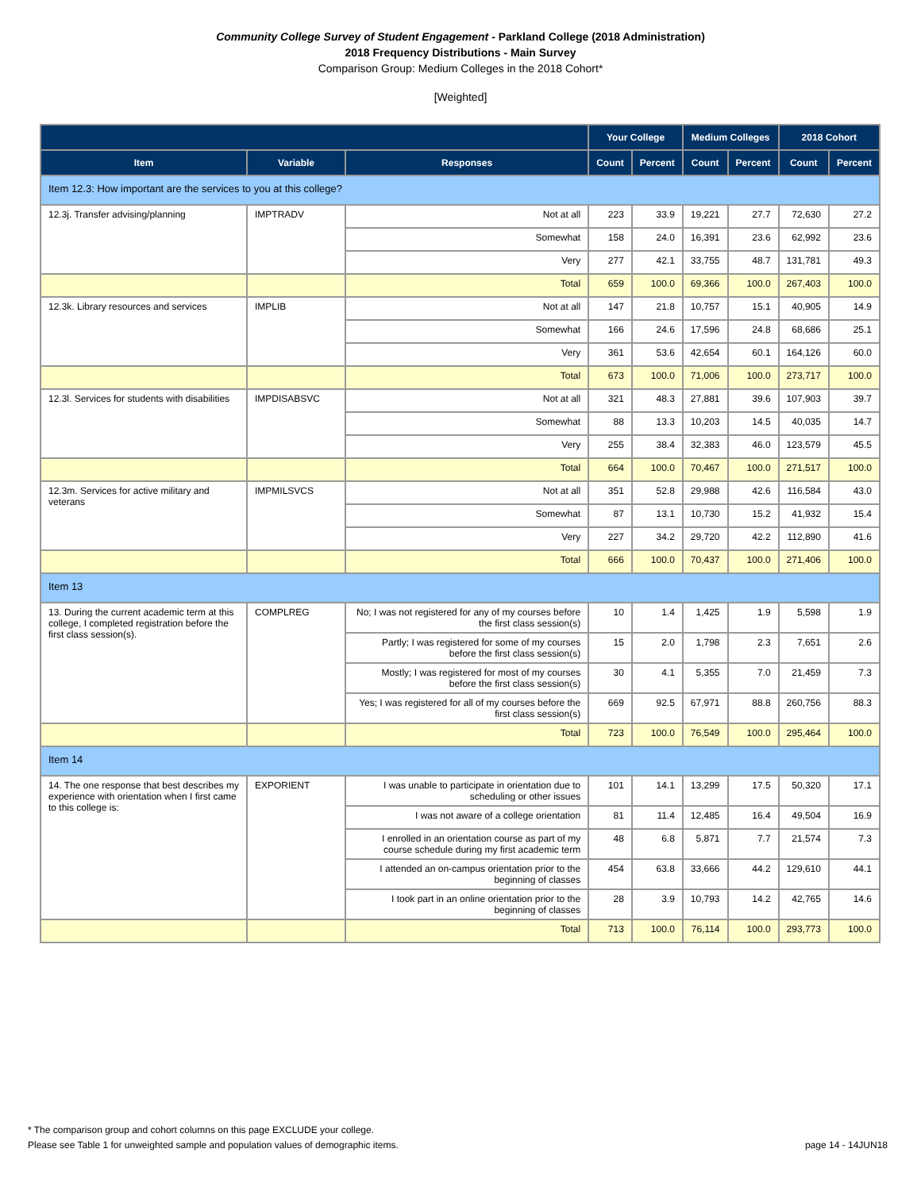Community College Survey of Student Engagement - Parkland College (2018 Administration)
2018 Frequency Distributions - Main Survey
Comparison Group: Medium Colleges in the 2018 Cohort*
[Weighted]
| | | | Your College | | Medium Colleges | | 2018 Cohort | |
| --- | --- | --- | --- | --- | --- | --- | --- | --- |
| Item | Variable | Responses | Count | Percent | Count | Percent | Count | Percent |
| Item 12.3: How important are the services to you at this college? | | | | | | | | |
| 12.3j. Transfer advising/planning | IMPTRADV | Not at all | 223 | 33.9 | 19,221 | 27.7 | 72,630 | 27.2 |
| | | Somewhat | 158 | 24.0 | 16,391 | 23.6 | 62,992 | 23.6 |
| | | Very | 277 | 42.1 | 33,755 | 48.7 | 131,781 | 49.3 |
| | | Total | 659 | 100.0 | 69,366 | 100.0 | 267,403 | 100.0 |
| 12.3k. Library resources and services | IMPLIB | Not at all | 147 | 21.8 | 10,757 | 15.1 | 40,905 | 14.9 |
| | | Somewhat | 166 | 24.6 | 17,596 | 24.8 | 68,686 | 25.1 |
| | | Very | 361 | 53.6 | 42,654 | 60.1 | 164,126 | 60.0 |
| | | Total | 673 | 100.0 | 71,006 | 100.0 | 273,717 | 100.0 |
| 12.3l. Services for students with disabilities | IMPDISABSVC | Not at all | 321 | 48.3 | 27,881 | 39.6 | 107,903 | 39.7 |
| | | Somewhat | 88 | 13.3 | 10,203 | 14.5 | 40,035 | 14.7 |
| | | Very | 255 | 38.4 | 32,383 | 46.0 | 123,579 | 45.5 |
| | | Total | 664 | 100.0 | 70,467 | 100.0 | 271,517 | 100.0 |
| 12.3m. Services for active military and veterans | IMPMILSVCS | Not at all | 351 | 52.8 | 29,988 | 42.6 | 116,584 | 43.0 |
| | | Somewhat | 87 | 13.1 | 10,730 | 15.2 | 41,932 | 15.4 |
| | | Very | 227 | 34.2 | 29,720 | 42.2 | 112,890 | 41.6 |
| | | Total | 666 | 100.0 | 70,437 | 100.0 | 271,406 | 100.0 |
| Item 13 | | | | | | | | |
| 13. During the current academic term at this college, I completed registration before the first class session(s). | COMPLREG | No; I was not registered for any of my courses before the first class session(s) | 10 | 1.4 | 1,425 | 1.9 | 5,598 | 1.9 |
| | | Partly; I was registered for some of my courses before the first class session(s) | 15 | 2.0 | 1,798 | 2.3 | 7,651 | 2.6 |
| | | Mostly; I was registered for most of my courses before the first class session(s) | 30 | 4.1 | 5,355 | 7.0 | 21,459 | 7.3 |
| | | Yes; I was registered for all of my courses before the first class session(s) | 669 | 92.5 | 67,971 | 88.8 | 260,756 | 88.3 |
| | | Total | 723 | 100.0 | 76,549 | 100.0 | 295,464 | 100.0 |
| Item 14 | | | | | | | | |
| 14. The one response that best describes my experience with orientation when I first came to this college is: | EXPORIENT | I was unable to participate in orientation due to scheduling or other issues | 101 | 14.1 | 13,299 | 17.5 | 50,320 | 17.1 |
| | | I was not aware of a college orientation | 81 | 11.4 | 12,485 | 16.4 | 49,504 | 16.9 |
| | | I enrolled in an orientation course as part of my course schedule during my first academic term | 48 | 6.8 | 5,871 | 7.7 | 21,574 | 7.3 |
| | | I attended an on-campus orientation prior to the beginning of classes | 454 | 63.8 | 33,666 | 44.2 | 129,610 | 44.1 |
| | | I took part in an online orientation prior to the beginning of classes | 28 | 3.9 | 10,793 | 14.2 | 42,765 | 14.6 |
| | | Total | 713 | 100.0 | 76,114 | 100.0 | 293,773 | 100.0 |
* The comparison group and cohort columns on this page EXCLUDE your college.
Please see Table 1 for unweighted sample and population values of demographic items. page 14 - 14JUN18